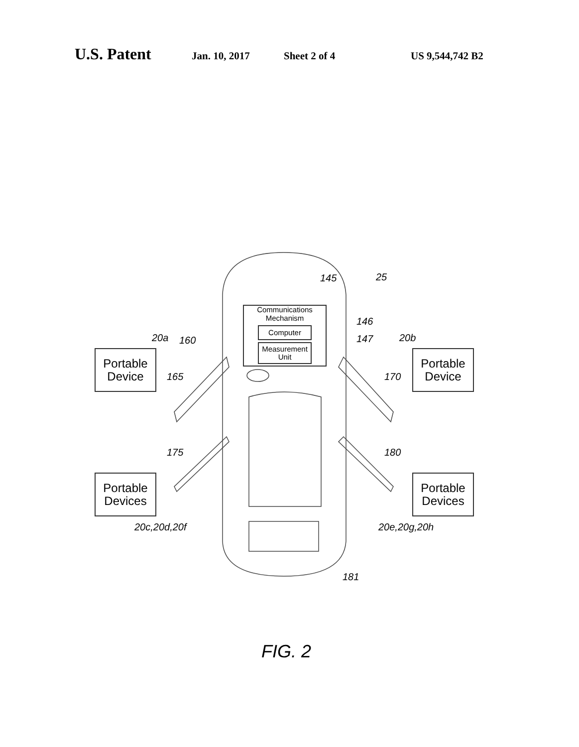U.S. Patent Jan. 10, 2017 Sheet 2 of 4 US 9,544,742 B2
Communications
Mechanism
Computer
Measurement
Unit
Portable
Device
Portable
Device
Portable
Devices
Portable
Devices
145 25
146
147 20a 160 20b
165 170
175 180
20c,20d,20f 20e,20g,20h
181
FIG. 2